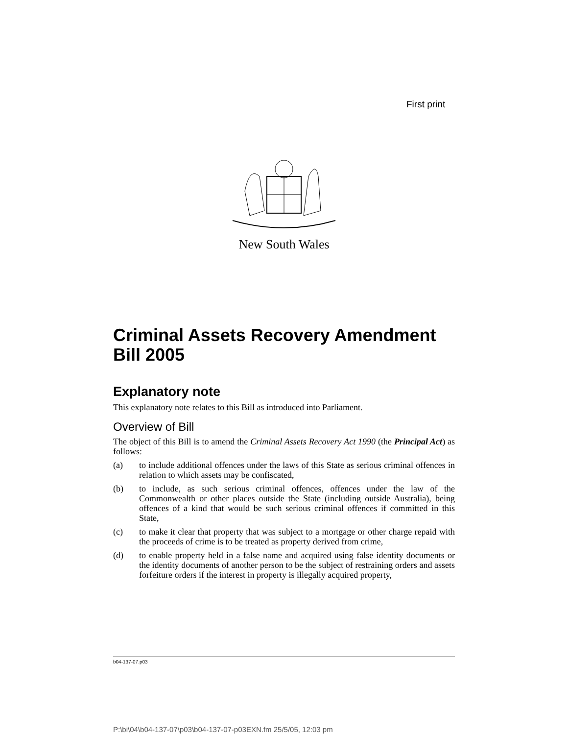First print
New South Wales
Criminal Assets Recovery Amendment Bill 2005
Explanatory note
This explanatory note relates to this Bill as introduced into Parliament.
Overview of Bill
The object of this Bill is to amend the Criminal Assets Recovery Act 1990 (the Principal Act) as follows:
(a) to include additional offences under the laws of this State as serious criminal offences in relation to which assets may be confiscated,
(b) to include, as such serious criminal offences, offences under the law of the Commonwealth or other places outside the State (including outside Australia), being offences of a kind that would be such serious criminal offences if committed in this State,
(c) to make it clear that property that was subject to a mortgage or other charge repaid with the proceeds of crime is to be treated as property derived from crime,
(d) to enable property held in a false name and acquired using false identity documents or the identity documents of another person to be the subject of restraining orders and assets forfeiture orders if the interest in property is illegally acquired property,
b04-137-07.p03
P:\bi\04\b04-137-07\p03\b04-137-07-p03EXN.fm 25/5/05, 12:03 pm